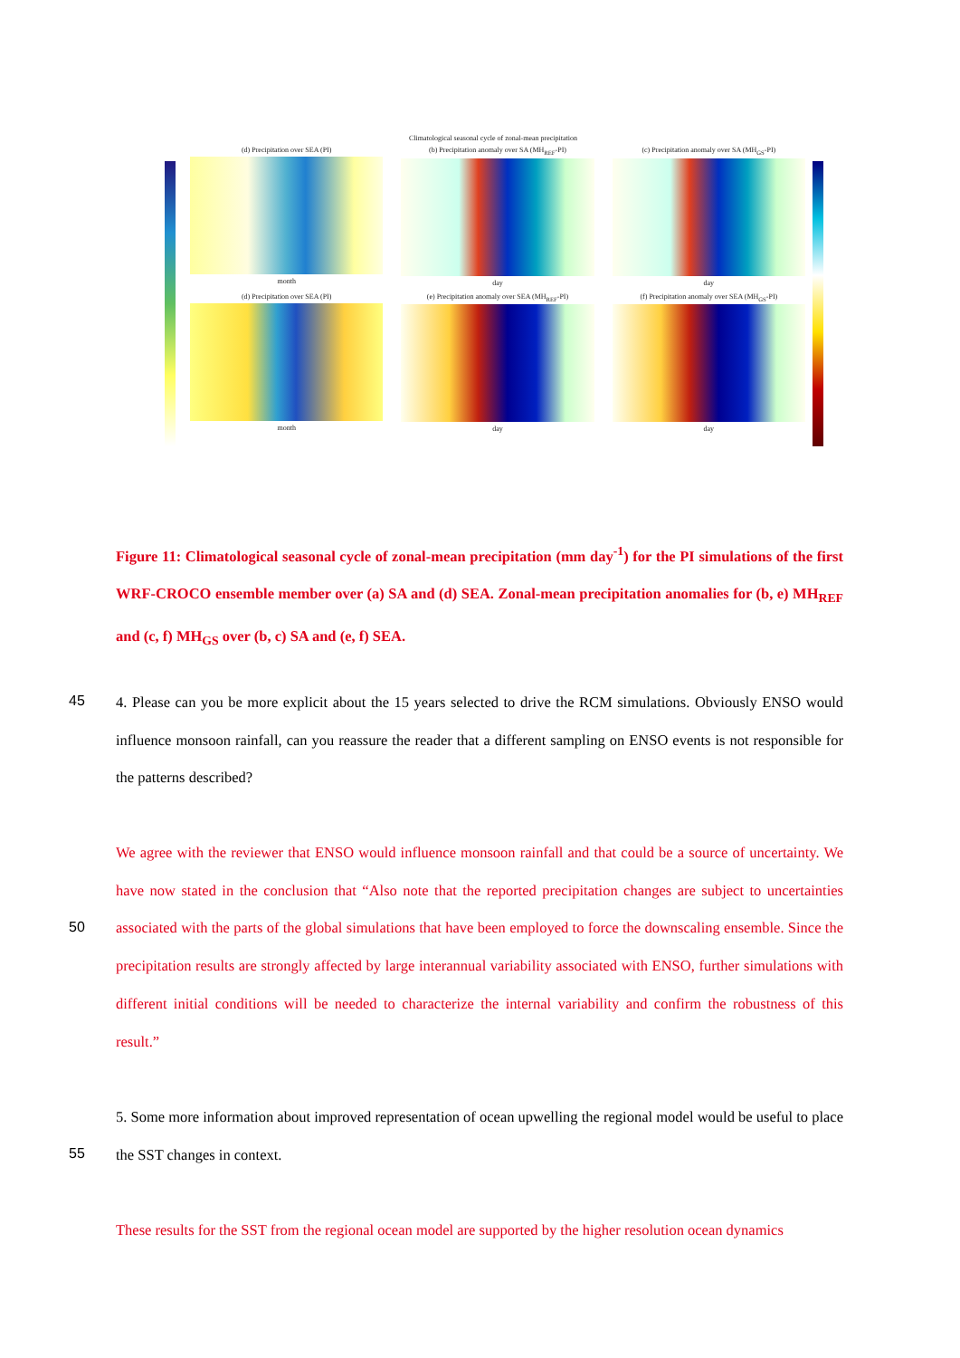Climatological seasonal cycle of zonal-mean precipitation
(d) Precipitation over SEA (PI)
month
(b) Precipitation anomaly over SA (MH<sub>REF</sub>-PI)
day
(c) Precipitation anomaly over SA (MH<sub>GS</sub>-PI)
day
(d) Precipitation over SEA (PI)
month
(e) Precipitation anomaly over SEA (MH<sub>REF</sub>-PI)
day
(f) Precipitation anomaly over SEA (MH<sub>GS</sub>-PI)
day
Figure 11: Climatological seasonal cycle of zonal-mean precipitation (mm day<sup>-1</sup>) for the PI simulations of the first WRF-CROCO ensemble member over (a) SA and (d) SEA. Zonal-mean precipitation anomalies for (b, e) MH<sub>REF</sub> and (c, f) MH<sub>GS</sub> over (b, c) SA and (e, f) SEA.
45
4. Please can you be more explicit about the 15 years selected to drive the RCM simulations. Obviously ENSO would influence monsoon rainfall, can you reassure the reader that a different sampling on ENSO events is not responsible for the patterns described?
We agree with the reviewer that ENSO would influence monsoon rainfall and that could be a source of uncertainty. We have now stated in the conclusion that “Also note that the reported precipitation changes are subject to uncertainties associated with the parts of the global simulations that have been employed to force the downscaling ensemble. Since the precipitation results are strongly affected by large interannual variability associated with ENSO, further simulations with different initial conditions will be needed to characterize the internal variability and confirm the robustness of this result.”
50
5. Some more information about improved representation of ocean upwelling the regional model would be useful to place the SST changes in context.
55
These results for the SST from the regional ocean model are supported by the higher resolution ocean dynamics